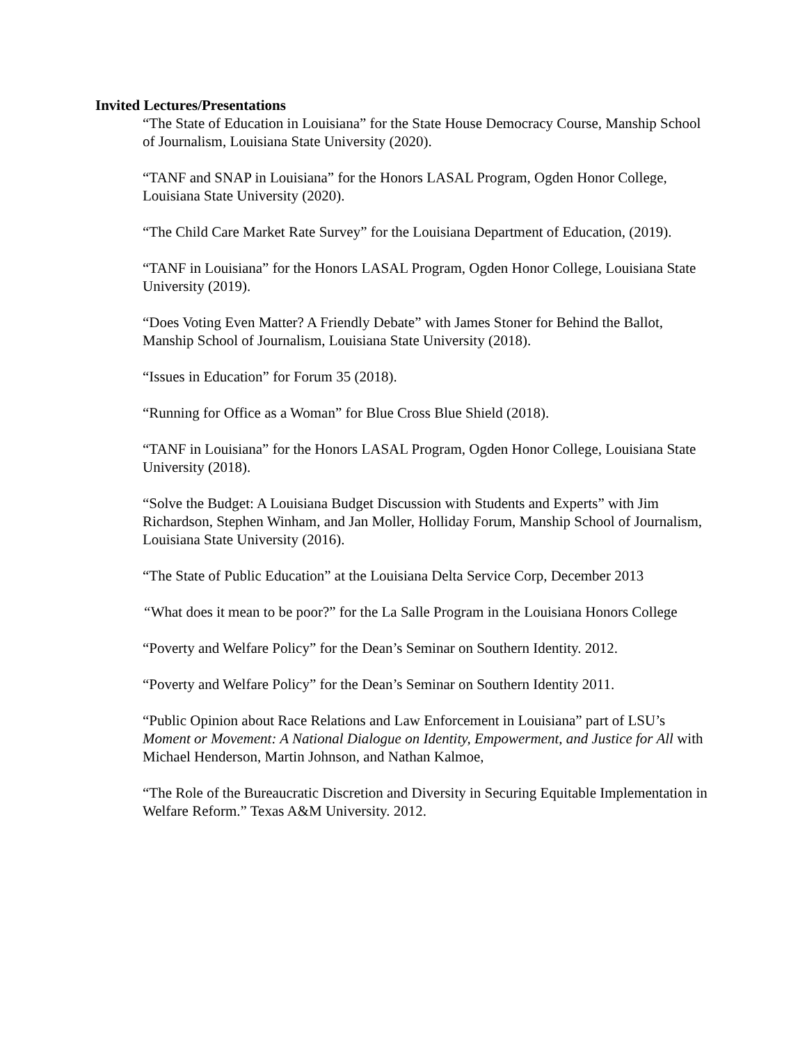Invited Lectures/Presentations
“The State of Education in Louisiana” for the State House Democracy Course, Manship School of Journalism, Louisiana State University (2020).
“TANF and SNAP in Louisiana” for the Honors LASAL Program, Ogden Honor College, Louisiana State University (2020).
“The Child Care Market Rate Survey” for the Louisiana Department of Education, (2019).
“TANF in Louisiana” for the Honors LASAL Program, Ogden Honor College, Louisiana State University (2019).
“Does Voting Even Matter? A Friendly Debate” with James Stoner for Behind the Ballot, Manship School of Journalism, Louisiana State University (2018).
“Issues in Education” for Forum 35 (2018).
“Running for Office as a Woman” for Blue Cross Blue Shield (2018).
“TANF in Louisiana” for the Honors LASAL Program, Ogden Honor College, Louisiana State University (2018).
“Solve the Budget: A Louisiana Budget Discussion with Students and Experts” with Jim Richardson, Stephen Winham, and Jan Moller, Holliday Forum, Manship School of Journalism, Louisiana State University (2016).
“The State of Public Education” at the Louisiana Delta Service Corp, December 2013
“What does it mean to be poor?” for the La Salle Program in the Louisiana Honors College
“Poverty and Welfare Policy” for the Dean’s Seminar on Southern Identity. 2012.
“Poverty and Welfare Policy” for the Dean’s Seminar on Southern Identity 2011.
“Public Opinion about Race Relations and Law Enforcement in Louisiana” part of LSU’s Moment or Movement: A National Dialogue on Identity, Empowerment, and Justice for All with Michael Henderson, Martin Johnson, and Nathan Kalmoe,
“The Role of the Bureaucratic Discretion and Diversity in Securing Equitable Implementation in Welfare Reform.” Texas A&M University. 2012.